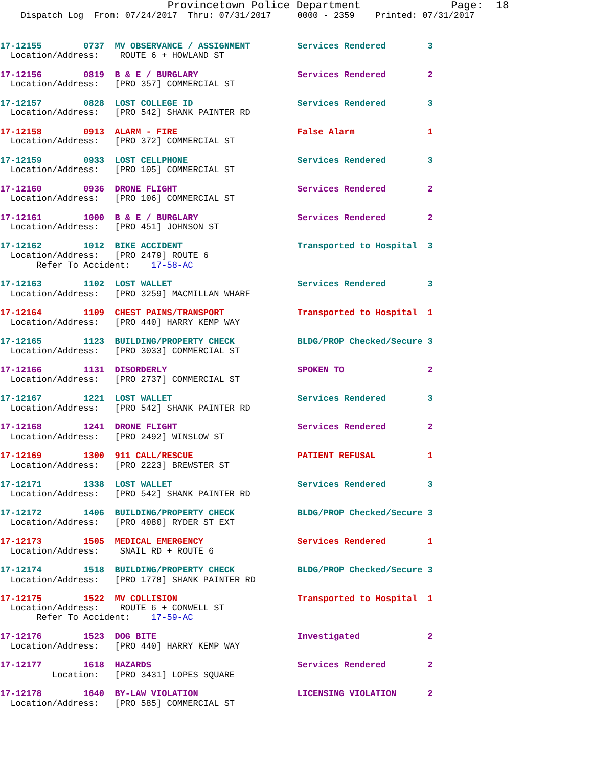Provincetown Police Department              Page:  18
    Dispatch Log  From: 07/24/2017  Thru: 07/31/2017     0000 - 2359    Printed: 07/31/2017
17-12155        0737  MV OBSERVANCE / ASSIGNMENT         Services Rendered        3
  Location/Address:    ROUTE 6 + HOWLAND ST
17-12156        0819  B & E / BURGLARY                   Services Rendered        2
  Location/Address:   [PRO 357] COMMERCIAL ST
17-12157        0828  LOST COLLEGE ID                    Services Rendered        3
  Location/Address:   [PRO 542] SHANK PAINTER RD
17-12158        0913  ALARM - FIRE                       False Alarm              1
  Location/Address:   [PRO 372] COMMERCIAL ST
17-12159        0933  LOST CELLPHONE                     Services Rendered        3
  Location/Address:   [PRO 105] COMMERCIAL ST
17-12160        0936  DRONE FLIGHT                       Services Rendered        2
  Location/Address:   [PRO 106] COMMERCIAL ST
17-12161        1000  B & E / BURGLARY                   Services Rendered        2
  Location/Address:   [PRO 451] JOHNSON ST
17-12162        1012  BIKE ACCIDENT                      Transported to Hospital  3
  Location/Address:   [PRO 2479] ROUTE 6
       Refer To Accident:    17-58-AC
17-12163        1102  LOST WALLET                        Services Rendered        3
  Location/Address:   [PRO 3259] MACMILLAN WHARF
17-12164        1109  CHEST PAINS/TRANSPORT              Transported to Hospital  1
  Location/Address:   [PRO 440] HARRY KEMP WAY
17-12165        1123  BUILDING/PROPERTY CHECK            BLDG/PROP Checked/Secure 3
  Location/Address:   [PRO 3033] COMMERCIAL ST
17-12166        1131  DISORDERLY                         SPOKEN TO                2
  Location/Address:   [PRO 2737] COMMERCIAL ST
17-12167        1221  LOST WALLET                        Services Rendered        3
  Location/Address:   [PRO 542] SHANK PAINTER RD
17-12168        1241  DRONE FLIGHT                       Services Rendered        2
  Location/Address:   [PRO 2492] WINSLOW ST
17-12169        1300  911 CALL/RESCUE                    PATIENT REFUSAL          1
  Location/Address:   [PRO 2223] BREWSTER ST
17-12171        1338  LOST WALLET                        Services Rendered        3
  Location/Address:   [PRO 542] SHANK PAINTER RD
17-12172        1406  BUILDING/PROPERTY CHECK            BLDG/PROP Checked/Secure 3
  Location/Address:   [PRO 4080] RYDER ST EXT
17-12173        1505  MEDICAL EMERGENCY                  Services Rendered        1
  Location/Address:    SNAIL RD + ROUTE 6
17-12174        1518  BUILDING/PROPERTY CHECK            BLDG/PROP Checked/Secure 3
  Location/Address:   [PRO 1778] SHANK PAINTER RD
17-12175        1522  MV COLLISION                       Transported to Hospital  1
  Location/Address:    ROUTE 6 + CONWELL ST
       Refer To Accident:    17-59-AC
17-12176        1523  DOG BITE                           Investigated             2
  Location/Address:   [PRO 440] HARRY KEMP WAY
17-12177        1618  HAZARDS                            Services Rendered        2
          Location:   [PRO 3431] LOPES SQUARE
17-12178        1640  BY-LAW VIOLATION                   LICENSING VIOLATION      2
  Location/Address:   [PRO 585] COMMERCIAL ST